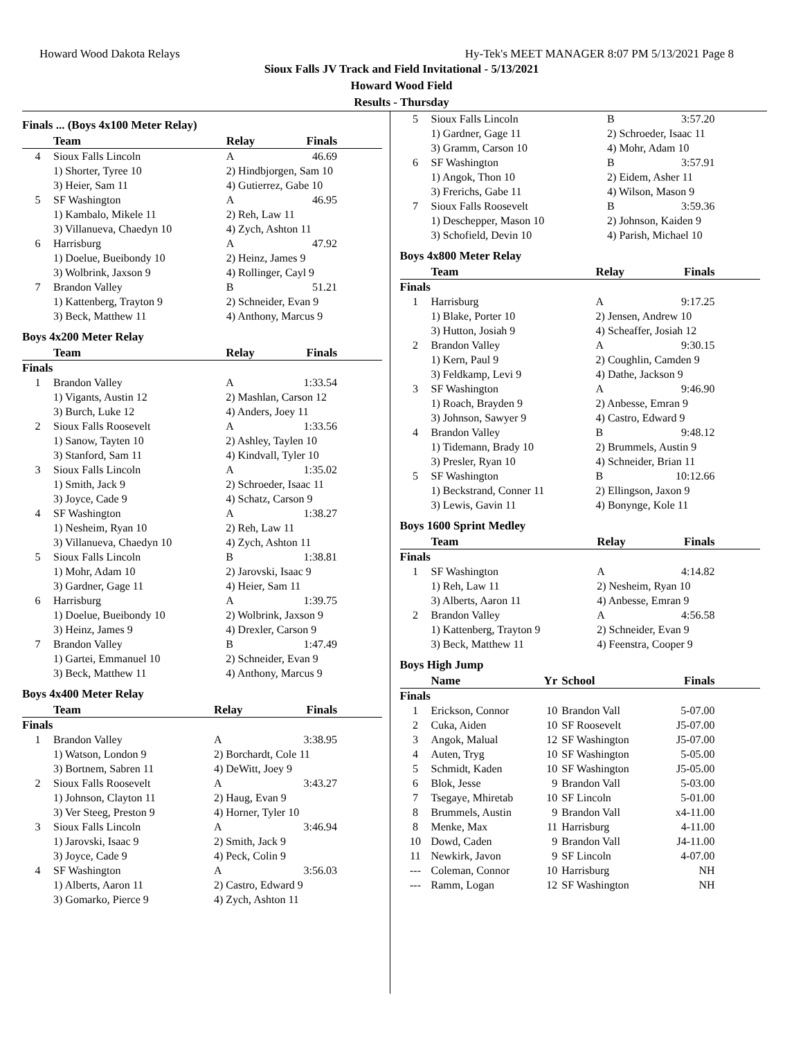Howard Wood Dakota Relays Hy-Tek's MEET MANAGER 8:07 PM 5/13/2021 Page 8
Sioux Falls JV Track and Field Invitational - 5/13/2021
Howard Wood Field
Results - Thursday
Finals ... (Boys 4x100 Meter Relay)
| | Team | Relay | Finals |
| --- | --- | --- | --- |
| 4 | Sioux Falls Lincoln | A | 46.69 |
| | 1) Shorter, Tyree 10 | 2) Hindbjorgen, Sam 10 | |
| | 3) Heier, Sam 11 | 4) Gutierrez, Gabe 10 | |
| 5 | SF Washington | A | 46.95 |
| | 1) Kambalo, Mikele 11 | 2) Reh, Law 11 | |
| | 3) Villanueva, Chaedyn 10 | 4) Zych, Ashton 11 | |
| 6 | Harrisburg | A | 47.92 |
| | 1) Doelue, Bueibondy 10 | 2) Heinz, James 9 | |
| | 3) Wolbrink, Jaxson 9 | 4) Rollinger, Cayl 9 | |
| 7 | Brandon Valley | B | 51.21 |
| | 1) Kattenberg, Trayton 9 | 2) Schneider, Evan 9 | |
| | 3) Beck, Matthew 11 | 4) Anthony, Marcus 9 | |
Boys 4x200 Meter Relay
| | Team | Relay | Finals |
| --- | --- | --- | --- |
| Finals | | | |
| 1 | Brandon Valley | A | 1:33.54 |
| | 1) Vigants, Austin 12 | 2) Mashlan, Carson 12 | |
| | 3) Burch, Luke 12 | 4) Anders, Joey 11 | |
| 2 | Sioux Falls Roosevelt | A | 1:33.56 |
| | 1) Sanow, Tayten 10 | 2) Ashley, Taylen 10 | |
| | 3) Stanford, Sam 11 | 4) Kindvall, Tyler 10 | |
| 3 | Sioux Falls Lincoln | A | 1:35.02 |
| | 1) Smith, Jack 9 | 2) Schroeder, Isaac 11 | |
| | 3) Joyce, Cade 9 | 4) Schatz, Carson 9 | |
| 4 | SF Washington | A | 1:38.27 |
| | 1) Nesheim, Ryan 10 | 2) Reh, Law 11 | |
| | 3) Villanueva, Chaedyn 10 | 4) Zych, Ashton 11 | |
| 5 | Sioux Falls Lincoln | B | 1:38.81 |
| | 1) Mohr, Adam 10 | 2) Jarovski, Isaac 9 | |
| | 3) Gardner, Gage 11 | 4) Heier, Sam 11 | |
| 6 | Harrisburg | A | 1:39.75 |
| | 1) Doelue, Bueibondy 10 | 2) Wolbrink, Jaxson 9 | |
| | 3) Heinz, James 9 | 4) Drexler, Carson 9 | |
| 7 | Brandon Valley | B | 1:47.49 |
| | 1) Gartei, Emmanuel 10 | 2) Schneider, Evan 9 | |
| | 3) Beck, Matthew 11 | 4) Anthony, Marcus 9 | |
Boys 4x400 Meter Relay
| | Team | Relay | Finals |
| --- | --- | --- | --- |
| Finals | | | |
| 1 | Brandon Valley | A | 3:38.95 |
| | 1) Watson, London 9 | 2) Borchardt, Cole 11 | |
| | 3) Bortnem, Sabren 11 | 4) DeWitt, Joey 9 | |
| 2 | Sioux Falls Roosevelt | A | 3:43.27 |
| | 1) Johnson, Clayton 11 | 2) Haug, Evan 9 | |
| | 3) Ver Steeg, Preston 9 | 4) Horner, Tyler 10 | |
| 3 | Sioux Falls Lincoln | A | 3:46.94 |
| | 1) Jarovski, Isaac 9 | 2) Smith, Jack 9 | |
| | 3) Joyce, Cade 9 | 4) Peck, Colin 9 | |
| 4 | SF Washington | A | 3:56.03 |
| | 1) Alberts, Aaron 11 | 2) Castro, Edward 9 | |
| | 3) Gomarko, Pierce 9 | 4) Zych, Ashton 11 | |
| 5 | Sioux Falls Lincoln | B | 3:57.20 |
| | 1) Gardner, Gage 11 | 2) Schroeder, Isaac 11 | |
| | 3) Gramm, Carson 10 | 4) Mohr, Adam 10 | |
| 6 | SF Washington | B | 3:57.91 |
| | 1) Angok, Thon 10 | 2) Eidem, Asher 11 | |
| | 3) Frerichs, Gabe 11 | 4) Wilson, Mason 9 | |
| 7 | Sioux Falls Roosevelt | B | 3:59.36 |
| | 1) Deschepper, Mason 10 | 2) Johnson, Kaiden 9 | |
| | 3) Schofield, Devin 10 | 4) Parish, Michael 10 | |
Boys 4x800 Meter Relay
| | Team | Relay | Finals |
| --- | --- | --- | --- |
| Finals | | | |
| 1 | Harrisburg | A | 9:17.25 |
| | 1) Blake, Porter 10 | 2) Jensen, Andrew 10 | |
| | 3) Hutton, Josiah 9 | 4) Scheaffer, Josiah 12 | |
| 2 | Brandon Valley | A | 9:30.15 |
| | 1) Kern, Paul 9 | 2) Coughlin, Camden 9 | |
| | 3) Feldkamp, Levi 9 | 4) Dathe, Jackson 9 | |
| 3 | SF Washington | A | 9:46.90 |
| | 1) Roach, Brayden 9 | 2) Anbesse, Emran 9 | |
| | 3) Johnson, Sawyer 9 | 4) Castro, Edward 9 | |
| 4 | Brandon Valley | B | 9:48.12 |
| | 1) Tidemann, Brady 10 | 2) Brummels, Austin 9 | |
| | 3) Presler, Ryan 10 | 4) Schneider, Brian 11 | |
| 5 | SF Washington | B | 10:12.66 |
| | 1) Beckstrand, Conner 11 | 2) Ellingson, Jaxon 9 | |
| | 3) Lewis, Gavin 11 | 4) Bonynge, Kole 11 | |
Boys 1600 Sprint Medley
| | Team | Relay | Finals |
| --- | --- | --- | --- |
| Finals | | | |
| 1 | SF Washington | A | 4:14.82 |
| | 1) Reh, Law 11 | 2) Nesheim, Ryan 10 | |
| | 3) Alberts, Aaron 11 | 4) Anbesse, Emran 9 | |
| 2 | Brandon Valley | A | 4:56.58 |
| | 1) Kattenberg, Trayton 9 | 2) Schneider, Evan 9 | |
| | 3) Beck, Matthew 11 | 4) Feenstra, Cooper 9 | |
Boys High Jump
| | Name | Yr | School | Finals |
| --- | --- | --- | --- | --- |
| Finals | | | | |
| 1 | Erickson, Connor | 10 | Brandon Vall | 5-07.00 |
| 2 | Cuka, Aiden | 10 | SF Roosevelt | J5-07.00 |
| 3 | Angok, Malual | 12 | SF Washington | J5-07.00 |
| 4 | Auten, Tryg | 10 | SF Washington | 5-05.00 |
| 5 | Schmidt, Kaden | 10 | SF Washington | J5-05.00 |
| 6 | Blok, Jesse | 9 | Brandon Vall | 5-03.00 |
| 7 | Tsegaye, Mhiretab | 10 | SF Lincoln | 5-01.00 |
| 8 | Brummels, Austin | 9 | Brandon Vall | x4-11.00 |
| 8 | Menke, Max | 11 | Harrisburg | 4-11.00 |
| 10 | Dowd, Caden | 9 | Brandon Vall | J4-11.00 |
| 11 | Newkirk, Javon | 9 | SF Lincoln | 4-07.00 |
| --- | Coleman, Connor | 10 | Harrisburg | NH |
| --- | Ramm, Logan | 12 | SF Washington | NH |